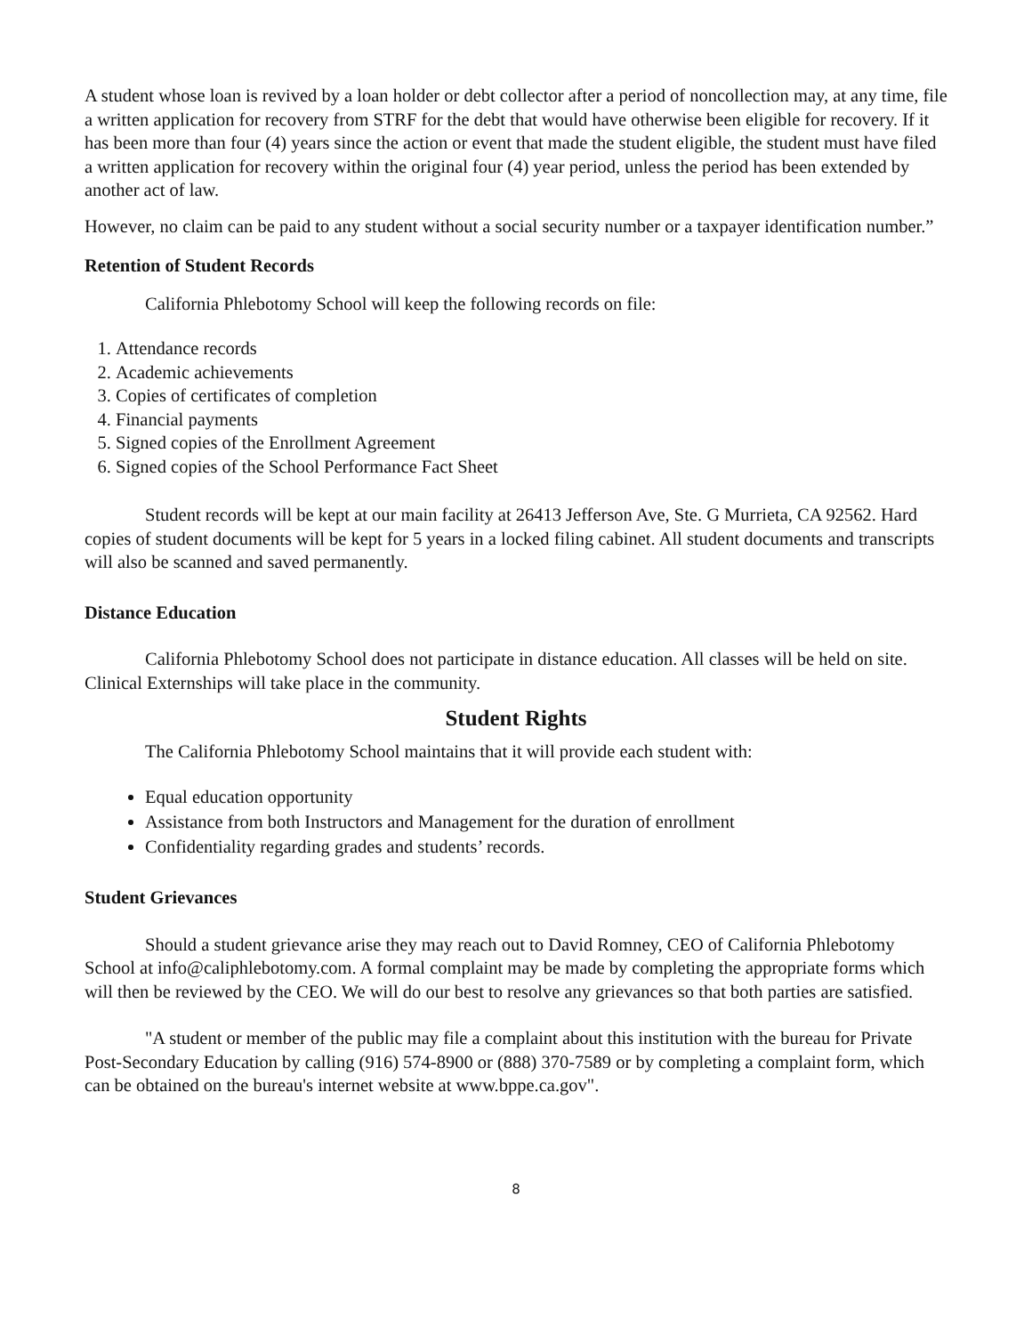A student whose loan is revived by a loan holder or debt collector after a period of noncollection may, at any time, file a written application for recovery from STRF for the debt that would have otherwise been eligible for recovery. If it has been more than four (4) years since the action or event that made the student eligible, the student must have filed a written application for recovery within the original four (4) year period, unless the period has been extended by another act of law.
However, no claim can be paid to any student without a social security number or a taxpayer identification number.”
Retention of Student Records
California Phlebotomy School will keep the following records on file:
1. Attendance records
2. Academic achievements
3. Copies of certificates of completion
4. Financial payments
5. Signed copies of the Enrollment Agreement
6. Signed copies of the School Performance Fact Sheet
Student records will be kept at our main facility at 26413 Jefferson Ave, Ste. G Murrieta, CA 92562. Hard copies of student documents will be kept for 5 years in a locked filing cabinet. All student documents and transcripts will also be scanned and saved permanently.
Distance Education
California Phlebotomy School does not participate in distance education. All classes will be held on site. Clinical Externships will take place in the community.
Student Rights
The California Phlebotomy School maintains that it will provide each student with:
Equal education opportunity
Assistance from both Instructors and Management for the duration of enrollment
Confidentiality regarding grades and students’ records.
Student Grievances
Should a student grievance arise they may reach out to David Romney, CEO of California Phlebotomy School at info@caliphlebotomy.com. A formal complaint may be made by completing the appropriate forms which will then be reviewed by the CEO. We will do our best to resolve any grievances so that both parties are satisfied.
"A student or member of the public may file a complaint about this institution with the bureau for Private Post-Secondary Education by calling (916) 574-8900 or (888) 370-7589 or by completing a complaint form, which can be obtained on the bureau's internet website at www.bppe.ca.gov".
8